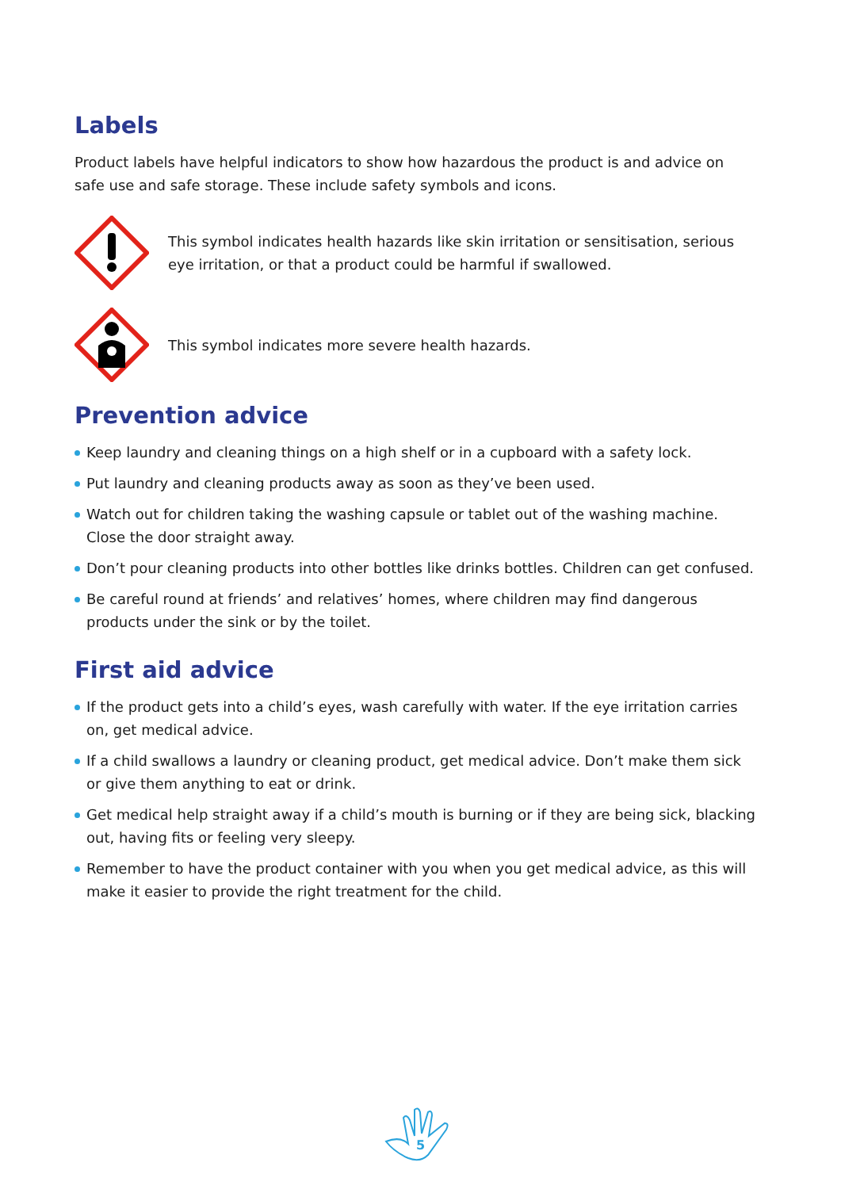Labels
Product labels have helpful indicators to show how hazardous the product is and advice on safe use and safe storage. These include safety symbols and icons.
This symbol indicates health hazards like skin irritation or sensitisation, serious eye irritation, or that a product could be harmful if swallowed.
This symbol indicates more severe health hazards.
Prevention advice
Keep laundry and cleaning things on a high shelf or in a cupboard with a safety lock.
Put laundry and cleaning products away as soon as they’ve been used.
Watch out for children taking the washing capsule or tablet out of the washing machine. Close the door straight away.
Don’t pour cleaning products into other bottles like drinks bottles. Children can get confused.
Be careful round at friends’ and relatives’ homes, where children may find dangerous products under the sink or by the toilet.
First aid advice
If the product gets into a child’s eyes, wash carefully with water. If the eye irritation carries on, get medical advice.
If a child swallows a laundry or cleaning product, get medical advice. Don’t make them sick or give them anything to eat or drink.
Get medical help straight away if a child’s mouth is burning or if they are being sick, blacking out, having fits or feeling very sleepy.
Remember to have the product container with you when you get medical advice, as this will make it easier to provide the right treatment for the child.
5